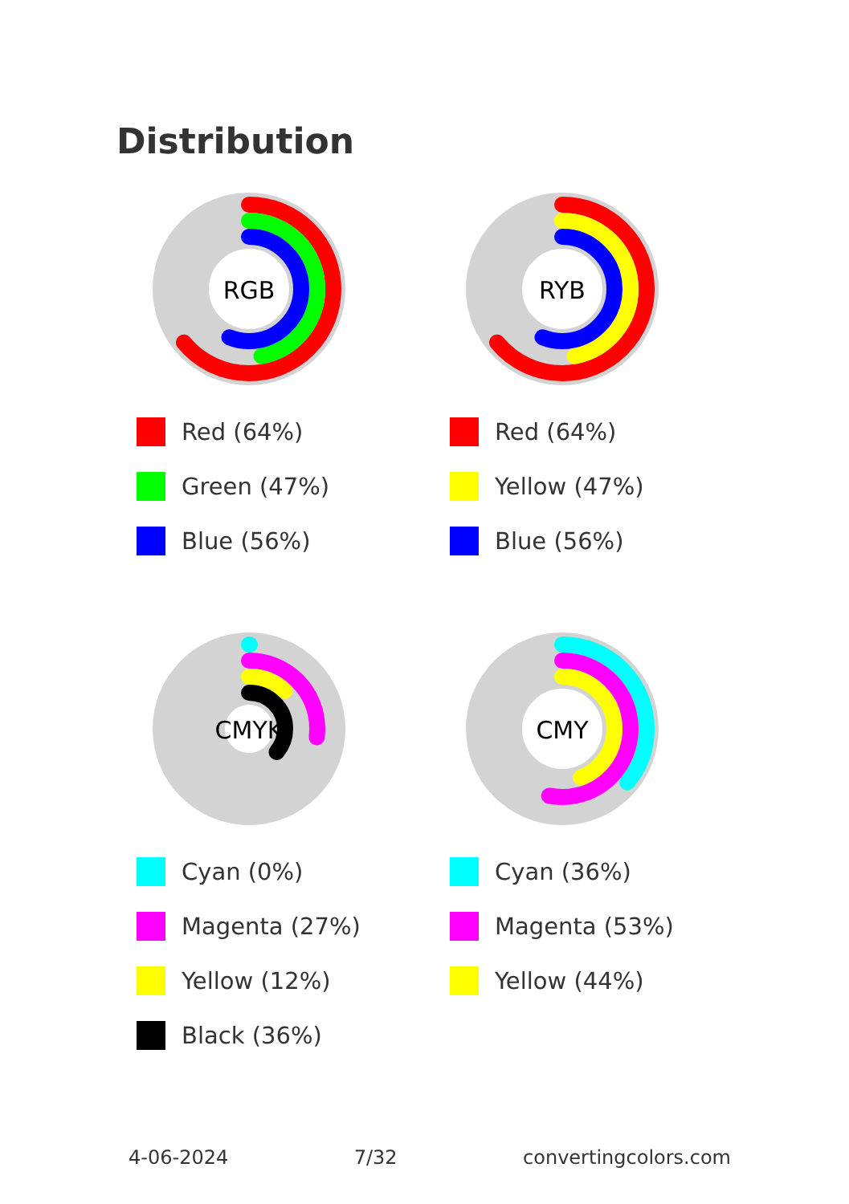Distribution
RGB
Red (64%)
Green (47%)
Blue (56%)
RYB
Red (64%)
Yellow (47%)
Blue (56%)
CMYK
Cyan (0%)
Magenta (27%)
Yellow (12%)
Black (36%)
CMY
Cyan (36%)
Magenta (53%)
Yellow (44%)
4-06-2024 7/32 convertingcolors.com